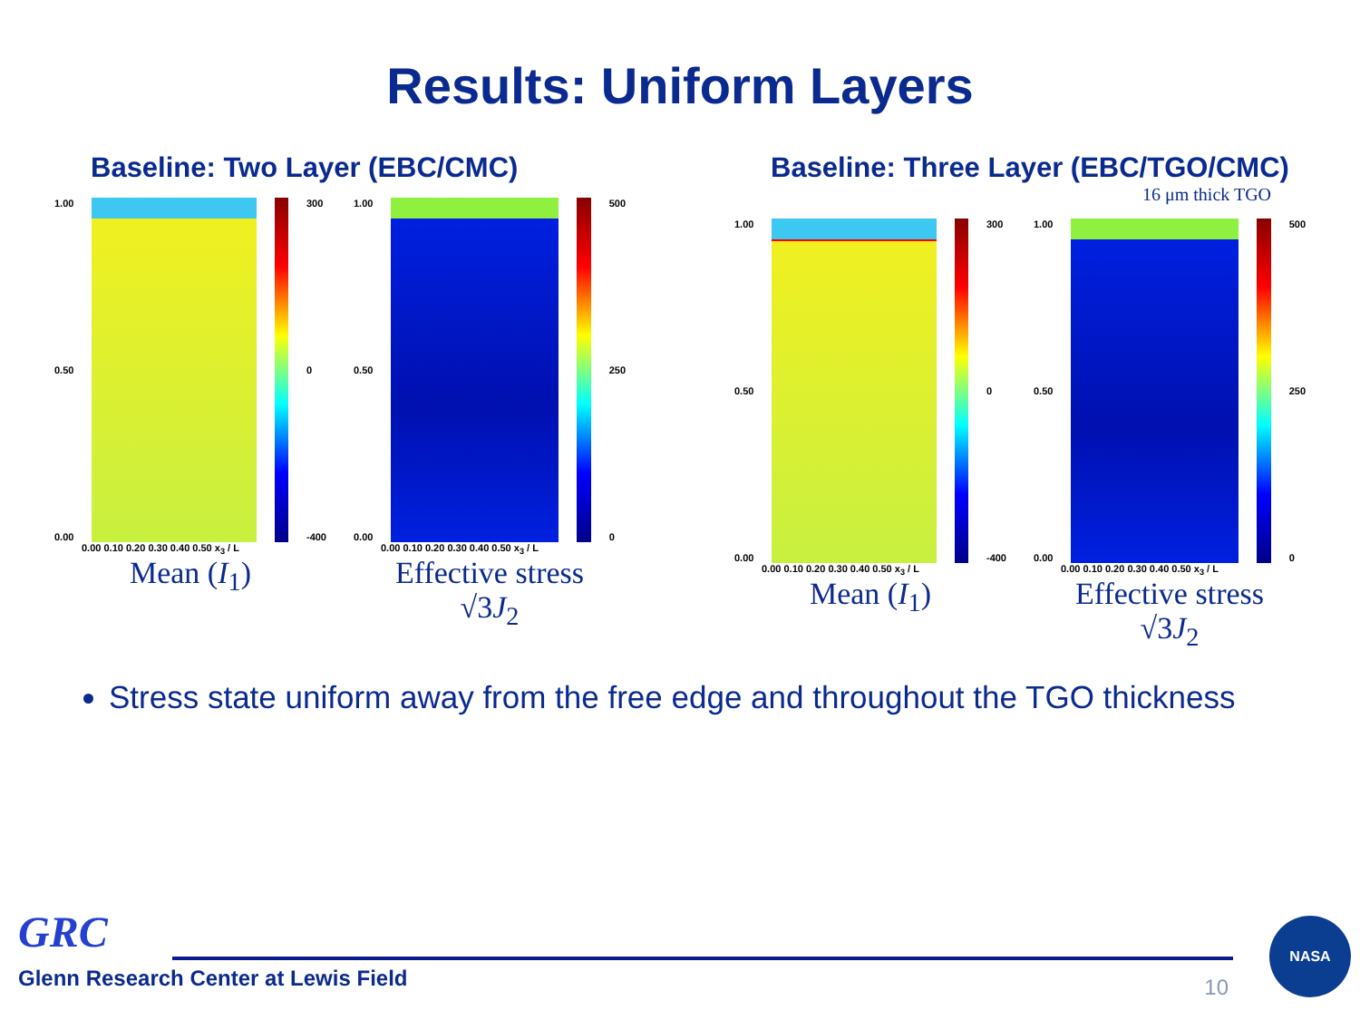Results: Uniform Layers
Baseline: Two Layer (EBC/CMC)
1.00
0.50
0.00
300
0
-400
0.00 0.10 0.20 0.30 0.40 0.50 x<sub>3</sub> / L
Mean (I<sub>1</sub>)
1.00
0.50
0.00
500
250
0
0.00 0.10 0.20 0.30 0.40 0.50 x<sub>3</sub> / L
Effective stress
√3J<sub>2</sub>
Baseline: Three Layer (EBC/TGO/CMC)
16 μm thick TGO
1.00
0.50
0.00
300
0
-400
0.00 0.10 0.20 0.30 0.40 0.50 x<sub>3</sub> / L
Mean (I<sub>1</sub>)
1.00
0.50
0.00
500
250
0
0.00 0.10 0.20 0.30 0.40 0.50 x<sub>3</sub> / L
Effective stress
√3J<sub>2</sub>
Stress state uniform away from the free edge and throughout the TGO thickness
GRC
Glenn Research Center at Lewis Field
10
NASA